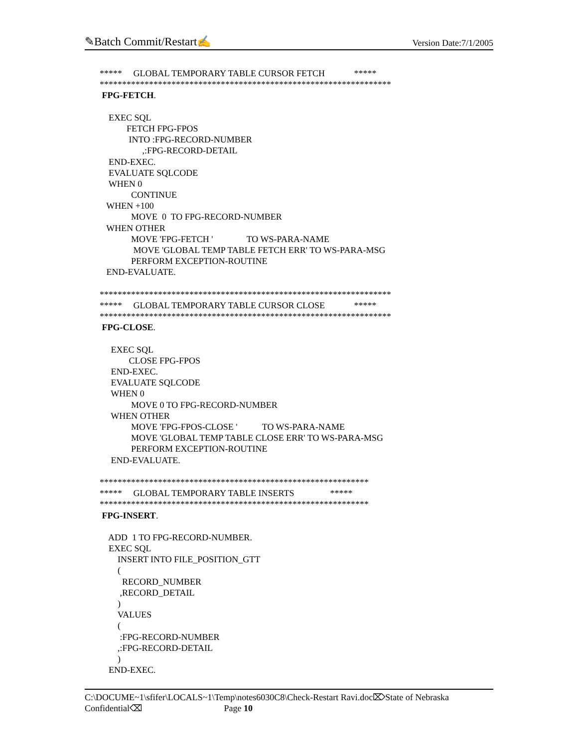✎Batch Commit/Restart✍ Version Date:7/1/2005
***** GLOBAL TEMPORARY TABLE CURSOR FETCH *****
*****************************************************************
FPG-FETCH.
EXEC SQL
FETCH FPG-FPOS
INTO :FPG-RECORD-NUMBER
,:FPG-RECORD-DETAIL
END-EXEC.
EVALUATE SQLCODE
WHEN 0
CONTINUE
WHEN +100
MOVE 0 TO FPG-RECORD-NUMBER
WHEN OTHER
MOVE 'FPG-FETCH ' TO WS-PARA-NAME
MOVE 'GLOBAL TEMP TABLE FETCH ERR' TO WS-PARA-MSG
PERFORM EXCEPTION-ROUTINE
END-EVALUATE.
*****************************************************************
***** GLOBAL TEMPORARY TABLE CURSOR CLOSE *****
*****************************************************************
FPG-CLOSE.
EXEC SQL
CLOSE FPG-FPOS
END-EXEC.
EVALUATE SQLCODE
WHEN 0
MOVE 0 TO FPG-RECORD-NUMBER
WHEN OTHER
MOVE 'FPG-FPOS-CLOSE ' TO WS-PARA-NAME
MOVE 'GLOBAL TEMP TABLE CLOSE ERR' TO WS-PARA-MSG
PERFORM EXCEPTION-ROUTINE
END-EVALUATE.
************************************************************
***** GLOBAL TEMPORARY TABLE INSERTS *****
************************************************************
FPG-INSERT.
ADD 1 TO FPG-RECORD-NUMBER.
EXEC SQL
INSERT INTO FILE_POSITION_GTT
(
RECORD_NUMBER
,RECORD_DETAIL
)
VALUES
(
:FPG-RECORD-NUMBER
,:FPG-RECORD-DETAIL
)
END-EXEC.
C:\DOCUME~1\sfifer\LOCALS~1\Temp\notes6030C8\Check-Restart Ravi.doc⌦State of Nebraska
Confidential⌫ Page 10